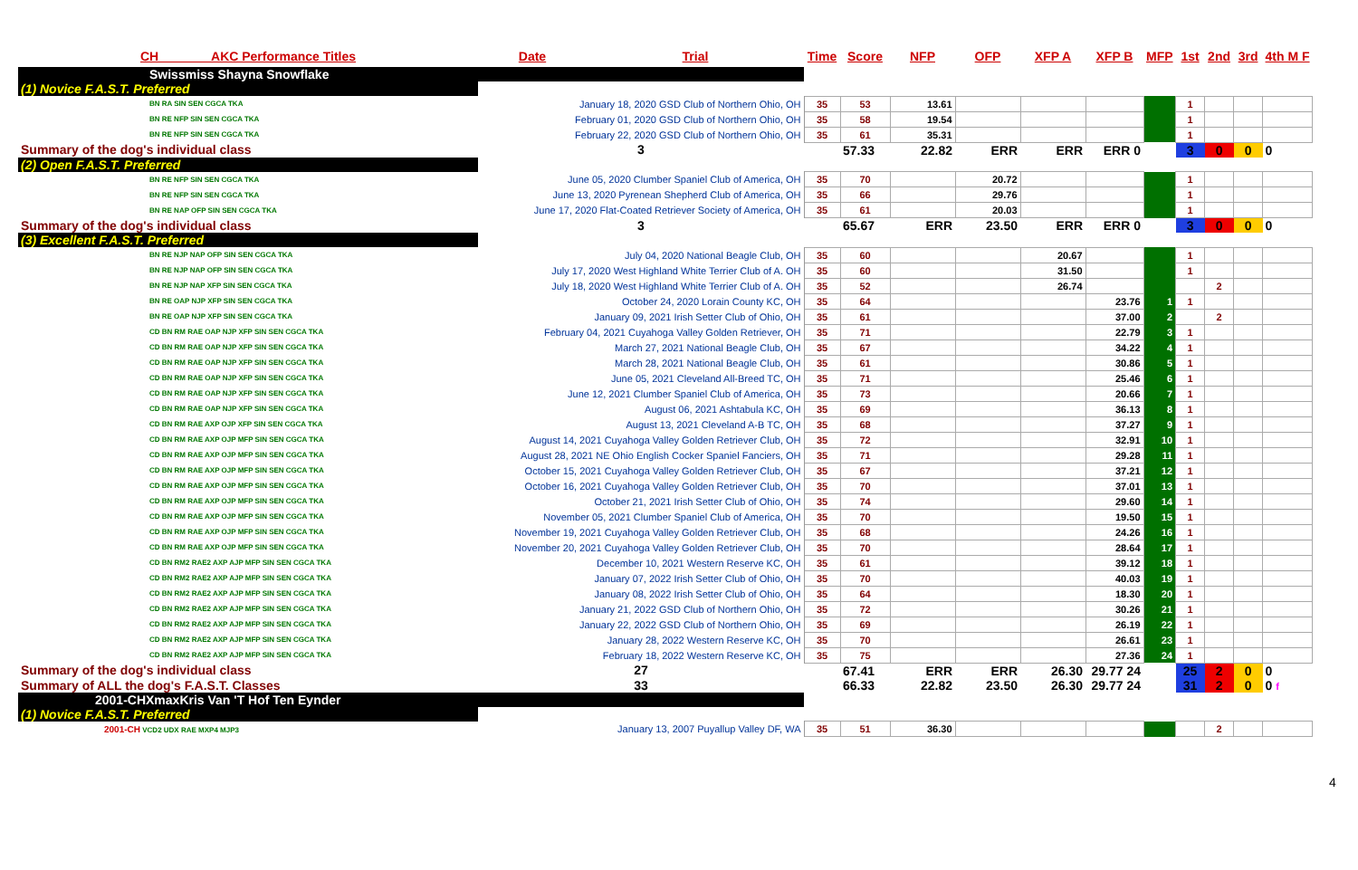| CH AKC Performance Titles | Date | Trial | Time | Score | NFP | OFP | XFP A | XFP B | MFP | 1st | 2nd | 3rd | 4th M F |
| --- | --- | --- | --- | --- | --- | --- | --- | --- | --- | --- | --- | --- | --- |
| Swissmiss Shayna Snowflake | | | | | | | | | | | | | |
| (1) Novice F.A.S.T. Preferred | | | | | | | | | | | | | |
| BN RA SIN SEN CGCA TKA | January 18, 2020 GSD Club of Northern Ohio, OH | | 35 | 53 | 13.61 | | | | | 1 | | | |
| BN RE NFP SIN SEN CGCA TKA | February 01, 2020 GSD Club of Northern Ohio, OH | | 35 | 58 | 19.54 | | | | | 1 | | | |
| BN RE NFP SIN SEN CGCA TKA | February 22, 2020 GSD Club of Northern Ohio, OH | | 35 | 61 | 35.31 | | | | | 1 | | | |
| Summary of the dog's individual class | 3 | | | 57.33 | 22.82 | ERR | ERR | ERR 0 | | 3 | 0 | 0 | 0 |
| (2) Open F.A.S.T. Preferred | | | | | | | | | | | | | |
| BN RE NFP SIN SEN CGCA TKA | June 05, 2020 Clumber Spaniel Club of America, OH | | 35 | 70 | | 20.72 | | | | 1 | | | |
| BN RE NFP SIN SEN CGCA TKA | June 13, 2020 Pyrenean Shepherd Club of America, OH | | 35 | 66 | | 29.76 | | | | 1 | | | |
| BN RE NAP OFP SIN SEN CGCA TKA | June 17, 2020 Flat-Coated Retriever Society of America, OH | | 35 | 61 | | 20.03 | | | | 1 | | | |
| Summary of the dog's individual class | 3 | | | 65.67 | ERR | 23.50 | ERR | ERR 0 | | 3 | 0 | 0 | 0 |
| (3) Excellent F.A.S.T. Preferred | | | | | | | | | | | | | |
| BN RE NJP NAP OFP SIN SEN CGCA TKA | July 04, 2020 National Beagle Club, OH | | 35 | 60 | | | 20.67 | | | 1 | | | |
| BN RE NJP NAP OFP SIN SEN CGCA TKA | July 17, 2020 West Highland White Terrier Club of A. OH | | 35 | 60 | | | 31.50 | | | 1 | | | |
| BN RE NJP NAP XFP SIN SEN CGCA TKA | July 18, 2020 West Highland White Terrier Club of A. OH | | 35 | 52 | | | 26.74 | | | | 2 | | |
| BN RE OAP NJP XFP SIN SEN CGCA TKA | October 24, 2020 Lorain County KC, OH | | 35 | 64 | | | | 23.76 | 1 | 1 | | | |
| BN RE OAP NJP XFP SIN SEN CGCA TKA | January 09, 2021 Irish Setter Club of Ohio, OH | | 35 | 61 | | | | 37.00 | 2 | | 2 | | |
| CD BN RM RAE OAP NJP XFP SIN SEN CGCA TKA | February 04, 2021 Cuyahoga Valley Golden Retriever, OH | | 35 | 71 | | | | 22.79 | 3 | 1 | | | |
| CD BN RM RAE OAP NJP XFP SIN SEN CGCA TKA | March 27, 2021 National Beagle Club, OH | | 35 | 67 | | | | 34.22 | 4 | 1 | | | |
| CD BN RM RAE OAP NJP XFP SIN SEN CGCA TKA | March 28, 2021 National Beagle Club, OH | | 35 | 61 | | | | 30.86 | 5 | 1 | | | |
| CD BN RM RAE OAP NJP XFP SIN SEN CGCA TKA | June 05, 2021 Cleveland All-Breed TC, OH | | 35 | 71 | | | | 25.46 | 6 | 1 | | | |
| CD BN RM RAE OAP NJP XFP SIN SEN CGCA TKA | June 12, 2021 Clumber Spaniel Club of America, OH | | 35 | 73 | | | | 20.66 | 7 | 1 | | | |
| CD BN RM RAE OAP NJP XFP SIN SEN CGCA TKA | August 06, 2021 Ashtabula KC, OH | | 35 | 69 | | | | 36.13 | 8 | 1 | | | |
| CD BN RM RAE AXP OJP XFP SIN SEN CGCA TKA | August 13, 2021 Cleveland A-B TC, OH | | 35 | 68 | | | | 37.27 | 9 | 1 | | | |
| CD BN RM RAE AXP OJP MFP SIN SEN CGCA TKA | August 14, 2021 Cuyahoga Valley Golden Retriever Club, OH | | 35 | 72 | | | | 32.91 | 10 | 1 | | | |
| CD BN RM RAE AXP OJP MFP SIN SEN CGCA TKA | August 28, 2021 NE Ohio English Cocker Spaniel Fanciers, OH | | 35 | 71 | | | | 29.28 | 11 | 1 | | | |
| CD BN RM RAE AXP OJP MFP SIN SEN CGCA TKA | October 15, 2021 Cuyahoga Valley Golden Retriever Club, OH | | 35 | 67 | | | | 37.21 | 12 | 1 | | | |
| CD BN RM RAE AXP OJP MFP SIN SEN CGCA TKA | October 16, 2021 Cuyahoga Valley Golden Retriever Club, OH | | 35 | 70 | | | | 37.01 | 13 | 1 | | | |
| CD BN RM RAE AXP OJP MFP SIN SEN CGCA TKA | October 21, 2021 Irish Setter Club of Ohio, OH | | 35 | 74 | | | | 29.60 | 14 | 1 | | | |
| CD BN RM RAE AXP OJP MFP SIN SEN CGCA TKA | November 05, 2021 Clumber Spaniel Club of America, OH | | 35 | 70 | | | | 19.50 | 15 | 1 | | | |
| CD BN RM RAE AXP OJP MFP SIN SEN CGCA TKA | November 19, 2021 Cuyahoga Valley Golden Retriever Club, OH | | 35 | 68 | | | | 24.26 | 16 | 1 | | | |
| CD BN RM RAE AXP OJP MFP SIN SEN CGCA TKA | November 20, 2021 Cuyahoga Valley Golden Retriever Club, OH | | 35 | 70 | | | | 28.64 | 17 | 1 | | | |
| CD BN RM2 RAE2 AXP AJP MFP SIN SEN CGCA TKA | December 10, 2021 Western Reserve KC, OH | | 35 | 61 | | | | 39.12 | 18 | 1 | | | |
| CD BN RM2 RAE2 AXP AJP MFP SIN SEN CGCA TKA | January 07, 2022 Irish Setter Club of Ohio, OH | | 35 | 70 | | | | 40.03 | 19 | 1 | | | |
| CD BN RM2 RAE2 AXP AJP MFP SIN SEN CGCA TKA | January 08, 2022 Irish Setter Club of Ohio, OH | | 35 | 64 | | | | 18.30 | 20 | 1 | | | |
| CD BN RM2 RAE2 AXP AJP MFP SIN SEN CGCA TKA | January 21, 2022 GSD Club of Northern Ohio, OH | | 35 | 72 | | | | 30.26 | 21 | 1 | | | |
| CD BN RM2 RAE2 AXP AJP MFP SIN SEN CGCA TKA | January 22, 2022 GSD Club of Northern Ohio, OH | | 35 | 69 | | | | 26.19 | 22 | 1 | | | |
| CD BN RM2 RAE2 AXP AJP MFP SIN SEN CGCA TKA | January 28, 2022 Western Reserve KC, OH | | 35 | 70 | | | | 26.61 | 23 | 1 | | | |
| CD BN RM2 RAE2 AXP AJP MFP SIN SEN CGCA TKA | February 18, 2022 Western Reserve KC, OH | | 35 | 75 | | | | 27.36 | 24 | 1 | | | |
| Summary of the dog's individual class | 27 | | | 67.41 | ERR | ERR | 26.30 | 29.77 24 | | 25 | 2 | 0 | 0 |
| Summary of ALL the dog's F.A.S.T. Classes | 33 | | | 66.33 | 22.82 | 23.50 | 26.30 | 29.77 24 | | 31 | 2 | 0 | 0 f |
| 2001-CHXmaxKris Van 'T Hof Ten Eynder | | | | | | | | | | | | | |
| (1) Novice F.A.S.T. Preferred | | | | | | | | | | | | | |
| 2001-CH VCD2 UDX RAE MXP4 MJP3 | January 13, 2007 Puyallup Valley DF, WA | | 35 | 51 | 36.30 | | | | | | 2 | | |
4